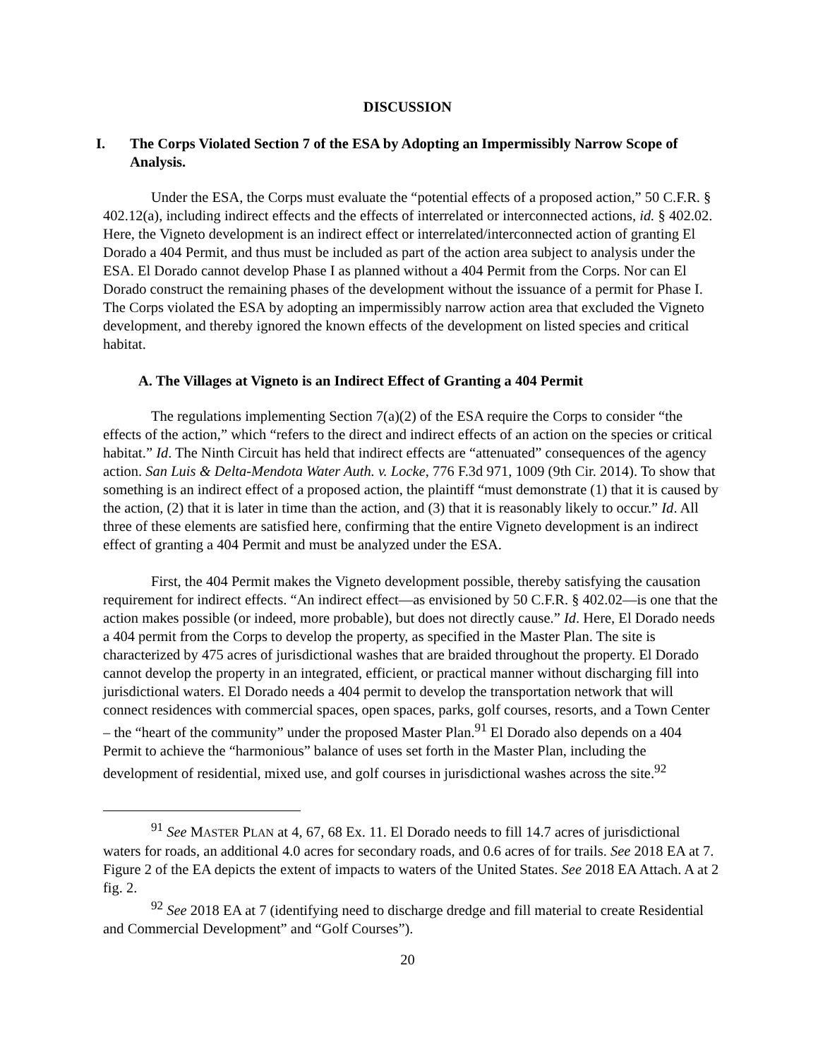DISCUSSION
I. The Corps Violated Section 7 of the ESA by Adopting an Impermissibly Narrow Scope of Analysis.
Under the ESA, the Corps must evaluate the “potential effects of a proposed action,” 50 C.F.R. § 402.12(a), including indirect effects and the effects of interrelated or interconnected actions, id. § 402.02. Here, the Vigneto development is an indirect effect or interrelated/interconnected action of granting El Dorado a 404 Permit, and thus must be included as part of the action area subject to analysis under the ESA. El Dorado cannot develop Phase I as planned without a 404 Permit from the Corps. Nor can El Dorado construct the remaining phases of the development without the issuance of a permit for Phase I. The Corps violated the ESA by adopting an impermissibly narrow action area that excluded the Vigneto development, and thereby ignored the known effects of the development on listed species and critical habitat.
A. The Villages at Vigneto is an Indirect Effect of Granting a 404 Permit
The regulations implementing Section 7(a)(2) of the ESA require the Corps to consider “the effects of the action,” which “refers to the direct and indirect effects of an action on the species or critical habitat.” Id. The Ninth Circuit has held that indirect effects are “attenuated” consequences of the agency action. San Luis & Delta-Mendota Water Auth. v. Locke, 776 F.3d 971, 1009 (9th Cir. 2014). To show that something is an indirect effect of a proposed action, the plaintiff “must demonstrate (1) that it is caused by the action, (2) that it is later in time than the action, and (3) that it is reasonably likely to occur.” Id. All three of these elements are satisfied here, confirming that the entire Vigneto development is an indirect effect of granting a 404 Permit and must be analyzed under the ESA.
First, the 404 Permit makes the Vigneto development possible, thereby satisfying the causation requirement for indirect effects. “An indirect effect—as envisioned by 50 C.F.R. § 402.02—is one that the action makes possible (or indeed, more probable), but does not directly cause.” Id. Here, El Dorado needs a 404 permit from the Corps to develop the property, as specified in the Master Plan. The site is characterized by 475 acres of jurisdictional washes that are braided throughout the property. El Dorado cannot develop the property in an integrated, efficient, or practical manner without discharging fill into jurisdictional waters. El Dorado needs a 404 permit to develop the transportation network that will connect residences with commercial spaces, open spaces, parks, golf courses, resorts, and a Town Center – the “heart of the community” under the proposed Master Plan.<sup>91</sup> El Dorado also depends on a 404 Permit to achieve the “harmonious” balance of uses set forth in the Master Plan, including the development of residential, mixed use, and golf courses in jurisdictional washes across the site.<sup>92</sup>
<sup>91</sup> See MASTER PLAN at 4, 67, 68 Ex. 11. El Dorado needs to fill 14.7 acres of jurisdictional waters for roads, an additional 4.0 acres for secondary roads, and 0.6 acres of for trails. See 2018 EA at 7. Figure 2 of the EA depicts the extent of impacts to waters of the United States. See 2018 EA Attach. A at 2 fig. 2.
<sup>92</sup> See 2018 EA at 7 (identifying need to discharge dredge and fill material to create Residential and Commercial Development” and “Golf Courses”).
20